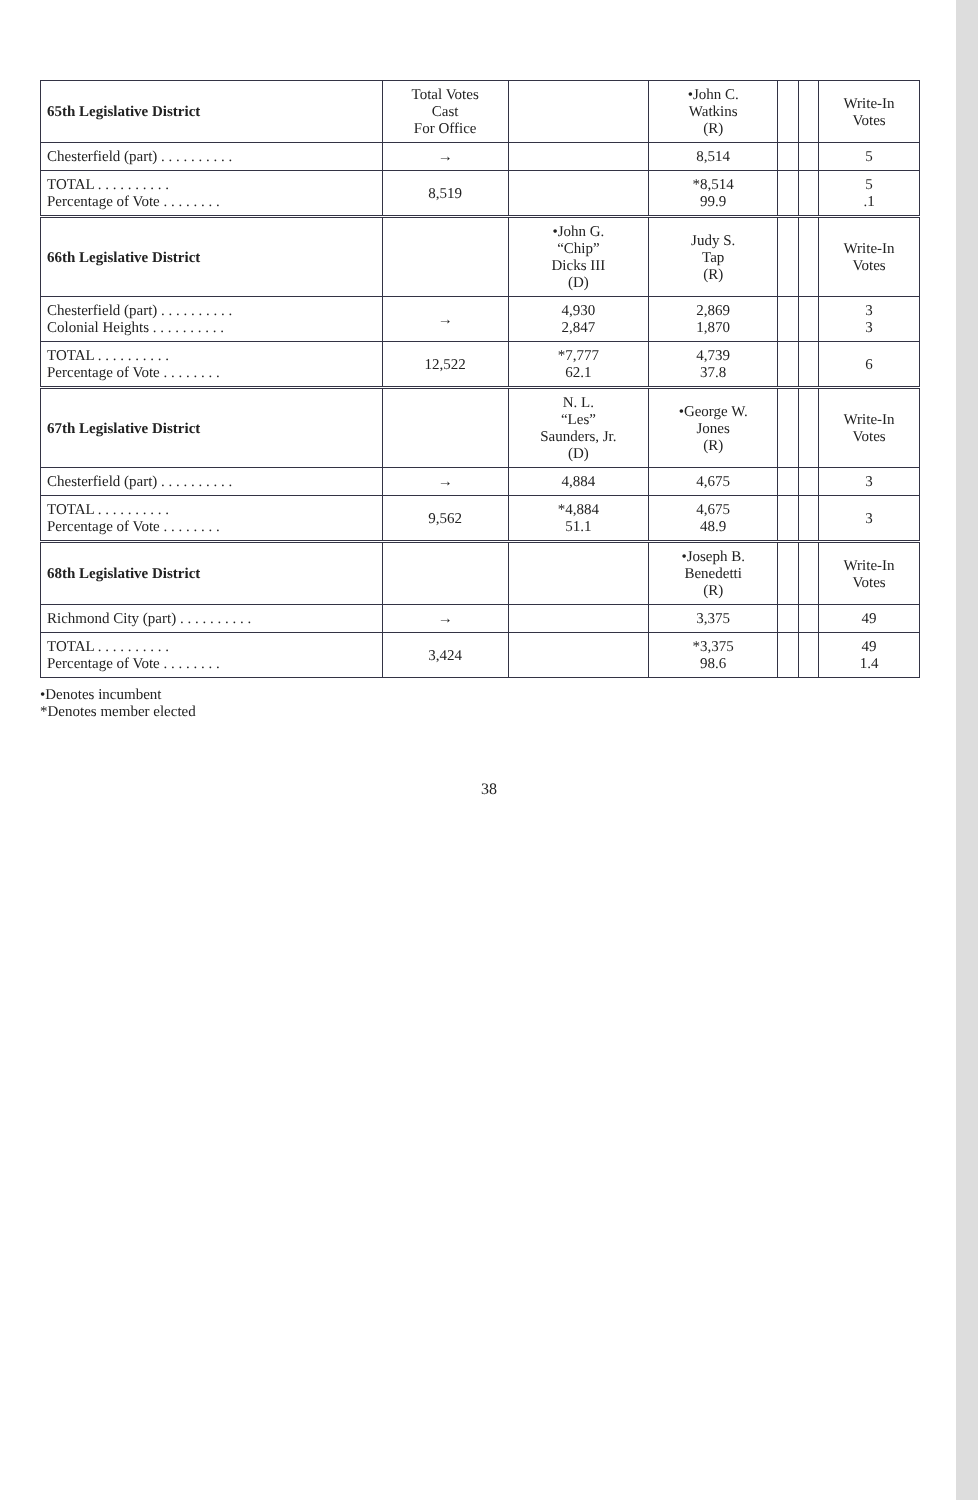| 65th Legislative District | Total Votes Cast For Office | | •John C. Watkins (R) | | | Write-In Votes |
| --- | --- | --- | --- | --- | --- | --- |
| Chesterfield (part) . . . . . . . . . . | → | | 8,514 | | | 5 |
| TOTAL . . . . . . . . . . Percentage of Vote . . . . . . . . | 8,519 | | *8,514 99.9 | | | 5 .1 |
| 66th Legislative District | | •John G. “Chip” Dicks III (D) | Judy S. Tap (R) | | | Write-In Votes |
| Chesterfield (part) . . . . . . . . . . Colonial Heights . . . . . . . . . . | → | 4,930 2,847 | 2,869 1,870 | | | 3 3 |
| TOTAL . . . . . . . . . . Percentage of Vote . . . . . . . . | 12,522 | *7,777 62.1 | 4,739 37.8 | | | 6 |
| 67th Legislative District | | N. L. “Les” Saunders, Jr. (D) | •George W. Jones (R) | | | Write-In Votes |
| Chesterfield (part) . . . . . . . . . . | → | 4,884 | 4,675 | | | 3 |
| TOTAL . . . . . . . . . . Percentage of Vote . . . . . . . . | 9,562 | *4,884 51.1 | 4,675 48.9 | | | 3 |
| 68th Legislative District | | | •Joseph B. Benedetti (R) | | | Write-In Votes |
| Richmond City (part) . . . . . . . . . . | → | | 3,375 | | | 49 |
| TOTAL . . . . . . . . . . Percentage of Vote . . . . . . . . | 3,424 | | *3,375 98.6 | | | 49 1.4 |
•Denotes incumbent
*Denotes member elected
38